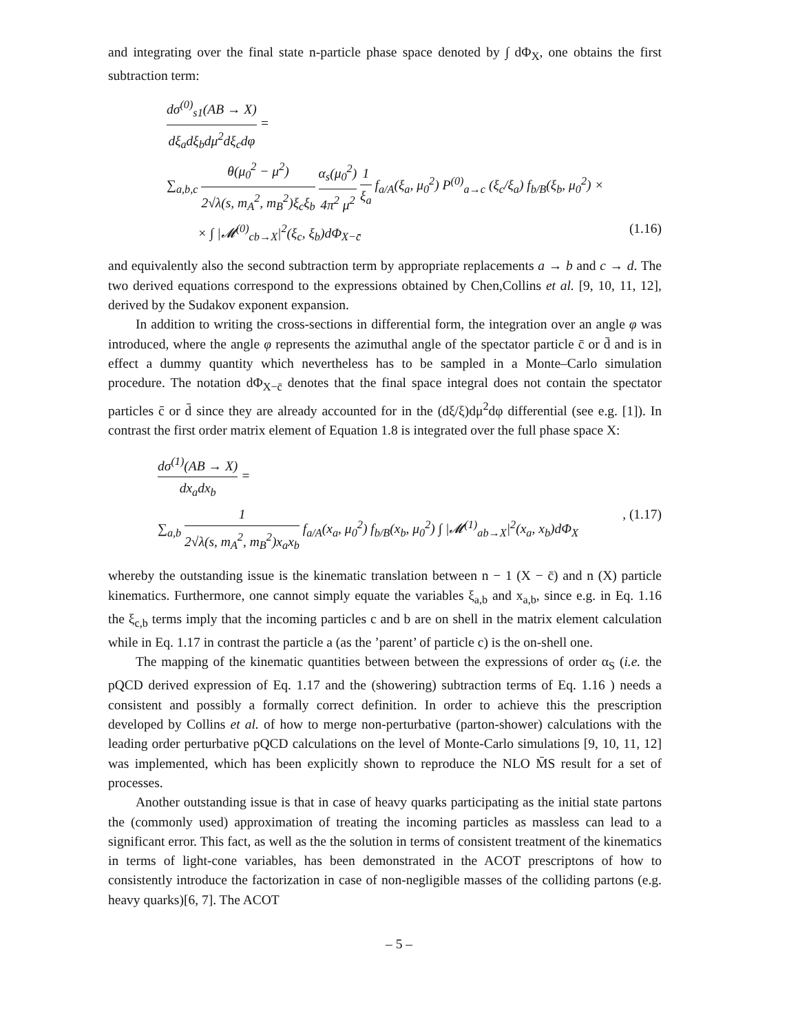and integrating over the final state n-particle phase space denoted by ∫ dΦ<sub>X</sub>, one obtains the first subtraction term:
dσ<sup>(0)</sup><sub>s1</sub>(AB → X) dξ<sub>a</sub>dξ<sub>b</sub>dμ<sup>2</sup>dξ<sub>c</sub>dφ =
∑<sub>a,b,c</sub> θ(μ<sub>0</sub><sup>2</sup> − μ<sup>2</sup>) 2√λ(s, m<sub>A</sub><sup>2</sup>, m<sub>B</sub><sup>2</sup>)ξ<sub>c</sub>ξ<sub>b</sub> α<sub>s</sub>(μ<sub>0</sub><sup>2</sup>) 4π<sup>2</sup> μ<sup>2</sup> 1 ξ<sub>a</sub> f<sub>a/A</sub>(ξ<sub>a</sub>, μ<sub>0</sub><sup>2</sup>) P<sup>(0)</sup><sub>a→c</sub> (ξ<sub>c</sub>/ξ<sub>a</sub>) f<sub>b/B</sub>(ξ<sub>b</sub>, μ<sub>0</sub><sup>2</sup>) ×
× ∫ |𝓜<sup>(0)</sup><sub>cb→X</sub>|<sup>2</sup>(ξ<sub>c</sub>, ξ<sub>b</sub>)dΦ<sub>X−c̄</sub> (1.16)
and equivalently also the second subtraction term by appropriate replacements a → b and c → d. The two derived equations correspond to the expressions obtained by Chen,Collins et al. [9, 10, 11, 12], derived by the Sudakov exponent expansion.
In addition to writing the cross-sections in differential form, the integration over an angle φ was introduced, where the angle φ represents the azimuthal angle of the spectator particle c̄ or d̄ and is in effect a dummy quantity which nevertheless has to be sampled in a Monte–Carlo simulation procedure. The notation dΦ<sub>X−c̄</sub> denotes that the final space integral does not contain the spectator particles c̄ or d̄ since they are already accounted for in the (dξ/ξ)dμ<sup>2</sup>dφ differential (see e.g. [1]). In contrast the first order matrix element of Equation 1.8 is integrated over the full phase space X:
dσ<sup>(1)</sup>(AB → X) dx<sub>a</sub>dx<sub>b</sub> =
∑<sub>a,b</sub> 1 2√λ(s, m<sub>A</sub><sup>2</sup>, m<sub>B</sub><sup>2</sup>)x<sub>a</sub>x<sub>b</sub> f<sub>a/A</sub>(x<sub>a</sub>, μ<sub>0</sub><sup>2</sup>) f<sub>b/B</sub>(x<sub>b</sub>, μ<sub>0</sub><sup>2</sup>) ∫ |𝓜<sup>(1)</sup><sub>ab→X</sub>|<sup>2</sup>(x<sub>a</sub>, x<sub>b</sub>)dΦ<sub>X</sub>, (1.17)
whereby the outstanding issue is the kinematic translation between n − 1 (X − c̄) and n (X) particle kinematics. Furthermore, one cannot simply equate the variables ξ<sub>a,b</sub> and x<sub>a,b</sub>, since e.g. in Eq. 1.16 the ξ<sub>c,b</sub> terms imply that the incoming particles c and b are on shell in the matrix element calculation while in Eq. 1.17 in contrast the particle a (as the ’parent’ of particle c) is the on-shell one.
The mapping of the kinematic quantities between between the expressions of order α<sub>S</sub> (i.e. the pQCD derived expression of Eq. 1.17 and the (showering) subtraction terms of Eq. 1.16 ) needs a consistent and possibly a formally correct definition. In order to achieve this the prescription developed by Collins et al. of how to merge non-perturbative (parton-shower) calculations with the leading order perturbative pQCD calculations on the level of Monte-Carlo simulations [9, 10, 11, 12] was implemented, which has been explicitly shown to reproduce the NLO M̄S result for a set of processes.
Another outstanding issue is that in case of heavy quarks participating as the initial state partons the (commonly used) approximation of treating the incoming particles as massless can lead to a significant error. This fact, as well as the the solution in terms of consistent treatment of the kinematics in terms of light-cone variables, has been demonstrated in the ACOT prescriptons of how to consistently introduce the factorization in case of non-negligible masses of the colliding partons (e.g. heavy quarks)[6, 7]. The ACOT
– 5 –